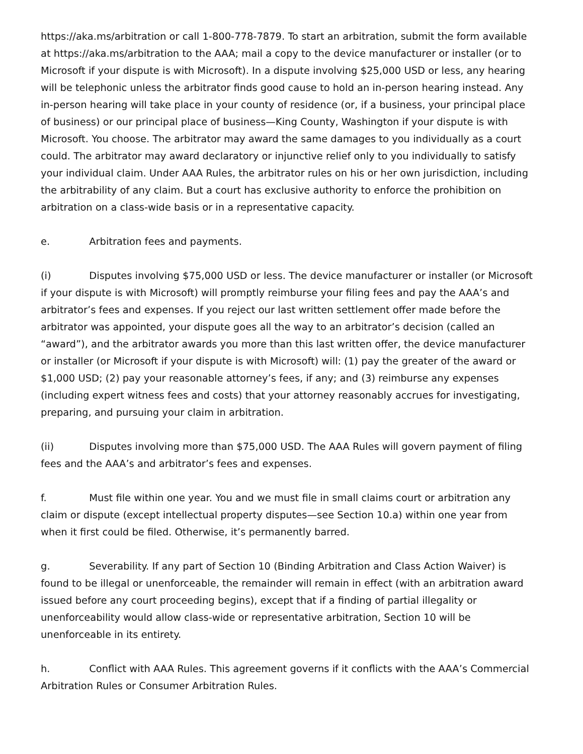https://aka.ms/arbitration or call 1-800-778-7879. To start an arbitration, submit the form available at https://aka.ms/arbitration to the AAA; mail a copy to the device manufacturer or installer (or to Microsoft if your dispute is with Microsoft). In a dispute involving $25,000 USD or less, any hearing will be telephonic unless the arbitrator finds good cause to hold an in-person hearing instead. Any in-person hearing will take place in your county of residence (or, if a business, your principal place of business) or our principal place of business—King County, Washington if your dispute is with Microsoft. You choose. The arbitrator may award the same damages to you individually as a court could. The arbitrator may award declaratory or injunctive relief only to you individually to satisfy your individual claim. Under AAA Rules, the arbitrator rules on his or her own jurisdiction, including the arbitrability of any claim. But a court has exclusive authority to enforce the prohibition on arbitration on a class-wide basis or in a representative capacity.
e. Arbitration fees and payments.
(i) Disputes involving $75,000 USD or less. The device manufacturer or installer (or Microsoft if your dispute is with Microsoft) will promptly reimburse your filing fees and pay the AAA’s and arbitrator’s fees and expenses. If you reject our last written settlement offer made before the arbitrator was appointed, your dispute goes all the way to an arbitrator’s decision (called an “award”), and the arbitrator awards you more than this last written offer, the device manufacturer or installer (or Microsoft if your dispute is with Microsoft) will: (1) pay the greater of the award or $1,000 USD; (2) pay your reasonable attorney’s fees, if any; and (3) reimburse any expenses (including expert witness fees and costs) that your attorney reasonably accrues for investigating, preparing, and pursuing your claim in arbitration.
(ii) Disputes involving more than $75,000 USD. The AAA Rules will govern payment of filing fees and the AAA’s and arbitrator’s fees and expenses.
f. Must file within one year. You and we must file in small claims court or arbitration any claim or dispute (except intellectual property disputes—see Section 10.a) within one year from when it first could be filed. Otherwise, it’s permanently barred.
g. Severability. If any part of Section 10 (Binding Arbitration and Class Action Waiver) is found to be illegal or unenforceable, the remainder will remain in effect (with an arbitration award issued before any court proceeding begins), except that if a finding of partial illegality or unenforceability would allow class-wide or representative arbitration, Section 10 will be unenforceable in its entirety.
h. Conflict with AAA Rules. This agreement governs if it conflicts with the AAA’s Commercial Arbitration Rules or Consumer Arbitration Rules.